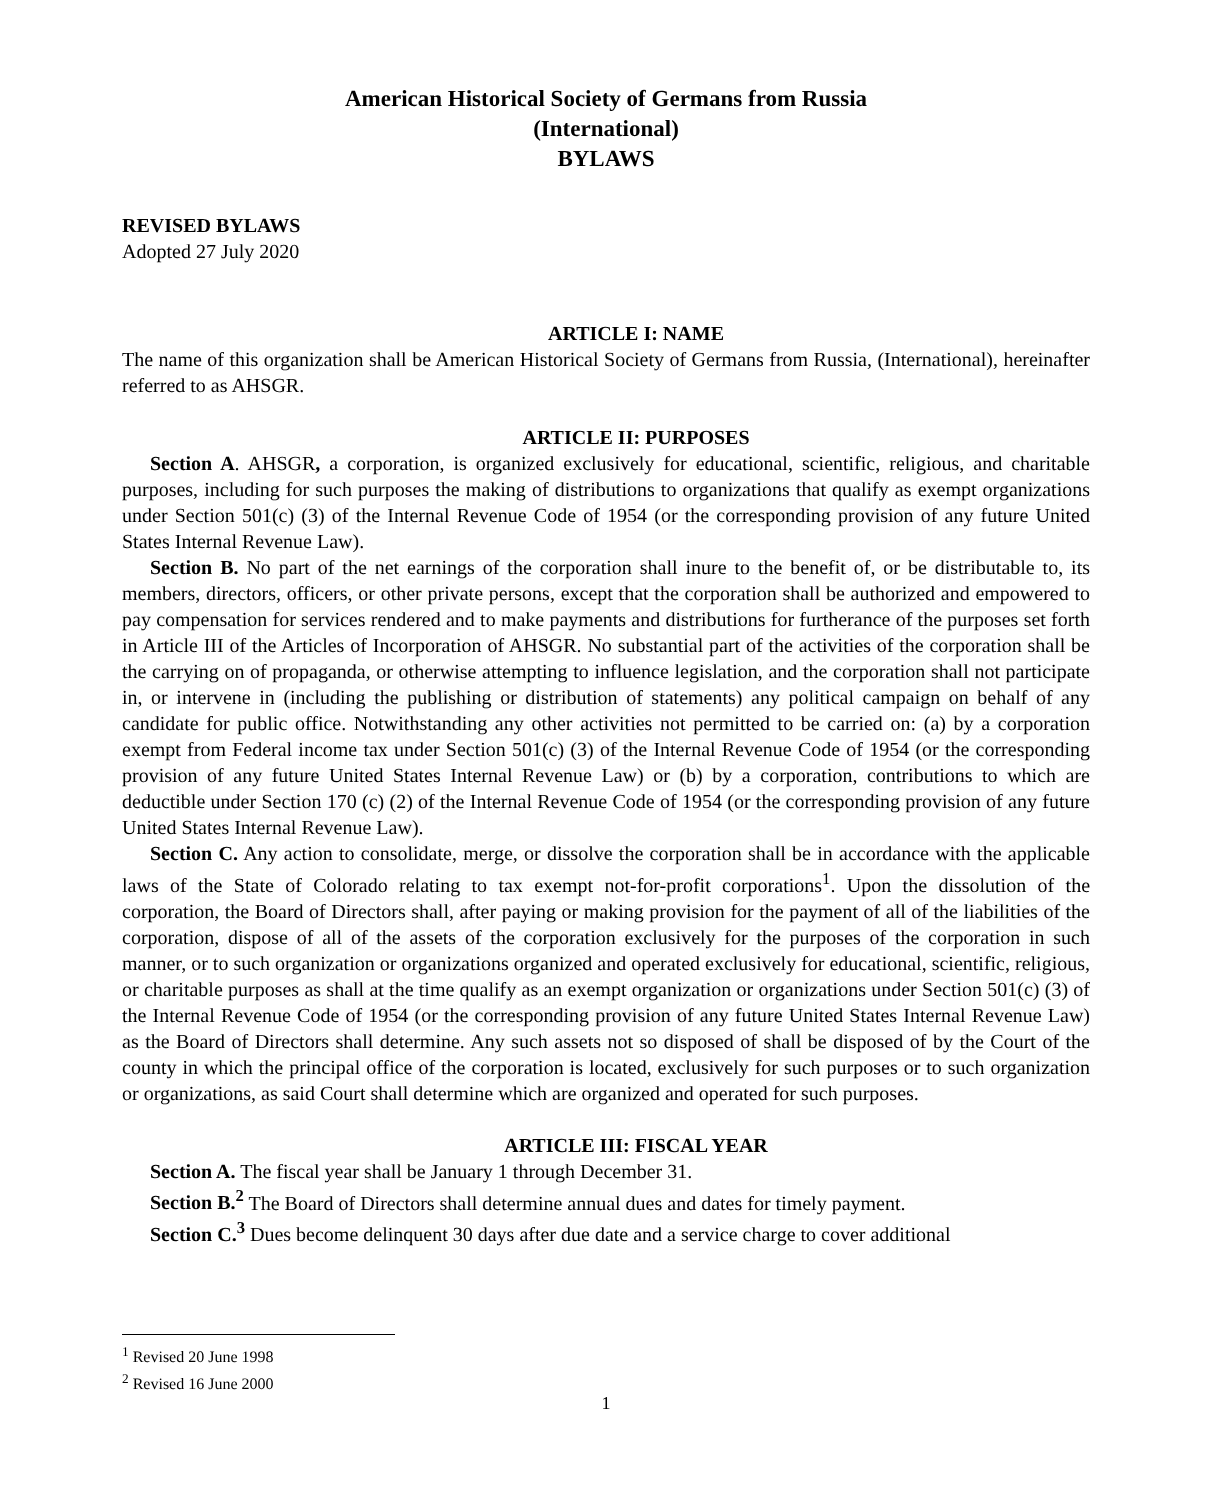American Historical Society of Germans from Russia
(International)
BYLAWS
REVISED BYLAWS
Adopted 27 July 2020
ARTICLE I: NAME
The name of this organization shall be American Historical Society of Germans from Russia, (International), hereinafter referred to as AHSGR.
ARTICLE II: PURPOSES
Section A. AHSGR, a corporation, is organized exclusively for educational, scientific, religious, and charitable purposes, including for such purposes the making of distributions to organizations that qualify as exempt organizations under Section 501(c) (3) of the Internal Revenue Code of 1954 (or the corresponding provision of any future United States Internal Revenue Law).
Section B. No part of the net earnings of the corporation shall inure to the benefit of, or be distributable to, its members, directors, officers, or other private persons, except that the corporation shall be authorized and empowered to pay compensation for services rendered and to make payments and distributions for furtherance of the purposes set forth in Article III of the Articles of Incorporation of AHSGR. No substantial part of the activities of the corporation shall be the carrying on of propaganda, or otherwise attempting to influence legislation, and the corporation shall not participate in, or intervene in (including the publishing or distribution of statements) any political campaign on behalf of any candidate for public office. Notwithstanding any other activities not permitted to be carried on: (a) by a corporation exempt from Federal income tax under Section 501(c) (3) of the Internal Revenue Code of 1954 (or the corresponding provision of any future United States Internal Revenue Law) or (b) by a corporation, contributions to which are deductible under Section 170 (c) (2) of the Internal Revenue Code of 1954 (or the corresponding provision of any future United States Internal Revenue Law).
Section C. Any action to consolidate, merge, or dissolve the corporation shall be in accordance with the applicable laws of the State of Colorado relating to tax exempt not-for-profit corporations<sup>1</sup>. Upon the dissolution of the corporation, the Board of Directors shall, after paying or making provision for the payment of all of the liabilities of the corporation, dispose of all of the assets of the corporation exclusively for the purposes of the corporation in such manner, or to such organization or organizations organized and operated exclusively for educational, scientific, religious, or charitable purposes as shall at the time qualify as an exempt organization or organizations under Section 501(c) (3) of the Internal Revenue Code of 1954 (or the corresponding provision of any future United States Internal Revenue Law) as the Board of Directors shall determine. Any such assets not so disposed of shall be disposed of by the Court of the county in which the principal office of the corporation is located, exclusively for such purposes or to such organization or organizations, as said Court shall determine which are organized and operated for such purposes.
ARTICLE III: FISCAL YEAR
Section A. The fiscal year shall be January 1 through December 31.
Section B.<sup>2</sup> The Board of Directors shall determine annual dues and dates for timely payment.
Section C.<sup>3</sup> Dues become delinquent 30 days after due date and a service charge to cover additional
<sup>1</sup> Revised 20 June 1998
<sup>2</sup> Revised 16 June 2000
1